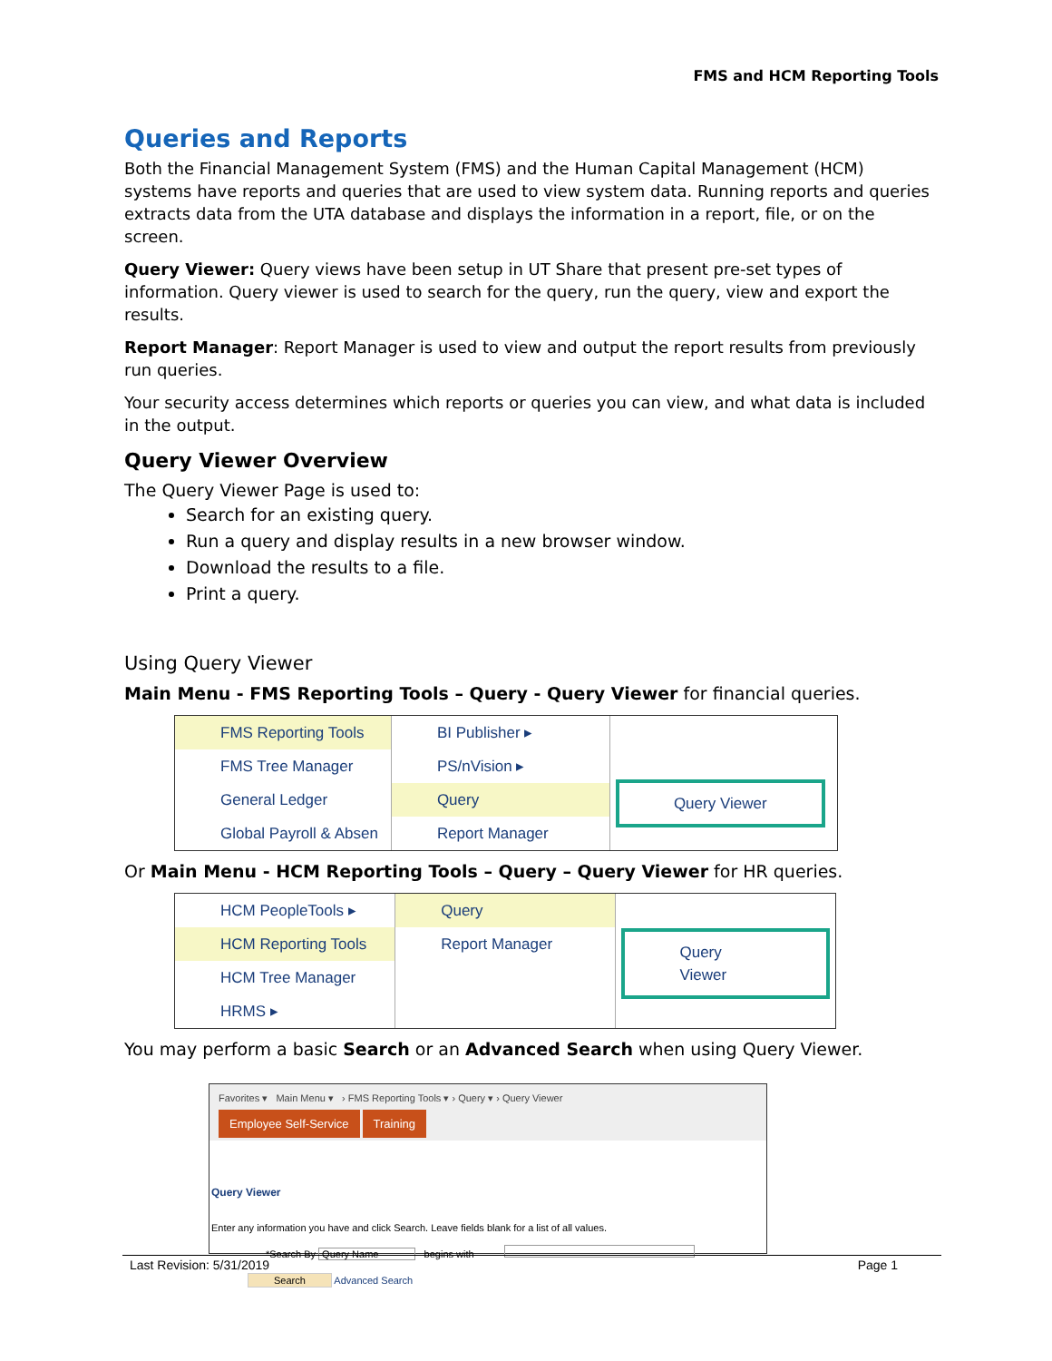FMS and HCM Reporting Tools
Queries and Reports
Both the Financial Management System (FMS) and the Human Capital Management (HCM) systems have reports and queries that are used to view system data. Running reports and queries extracts data from the UTA database and displays the information in a report, file, or on the screen.
Query Viewer: Query views have been setup in UT Share that present pre-set types of information. Query viewer is used to search for the query, run the query, view and export the results.
Report Manager: Report Manager is used to view and output the report results from previously run queries.
Your security access determines which reports or queries you can view, and what data is included in the output.
Query Viewer Overview
The Query Viewer Page is used to:
Search for an existing query.
Run a query and display results in a new browser window.
Download the results to a file.
Print a query.
Using Query Viewer
Main Menu - FMS Reporting Tools – Query - Query Viewer for financial queries.
FMS Reporting Tools
FMS Tree Manager
General Ledger
Global Payroll & Absen
BI Publisher ▸
PS/nVision ▸
Query
Report Manager
Query Viewer
Or Main Menu - HCM Reporting Tools – Query – Query Viewer for HR queries.
HCM PeopleTools ▸
HCM Reporting Tools
HCM Tree Manager
HRMS ▸
Query
Report Manager
Query Viewer
You may perform a basic Search or an Advanced Search when using Query Viewer.
Favorites ▾ Main Menu ▾ › FMS Reporting Tools ▾ › Query ▾ › Query Viewer
Employee Self-Service Training
Query Viewer
Enter any information you have and click Search. Leave fields blank for a list of all values.
*Search By Query Name begins with
Search Advanced Search
Last Revision: 5/31/2019 Page 1